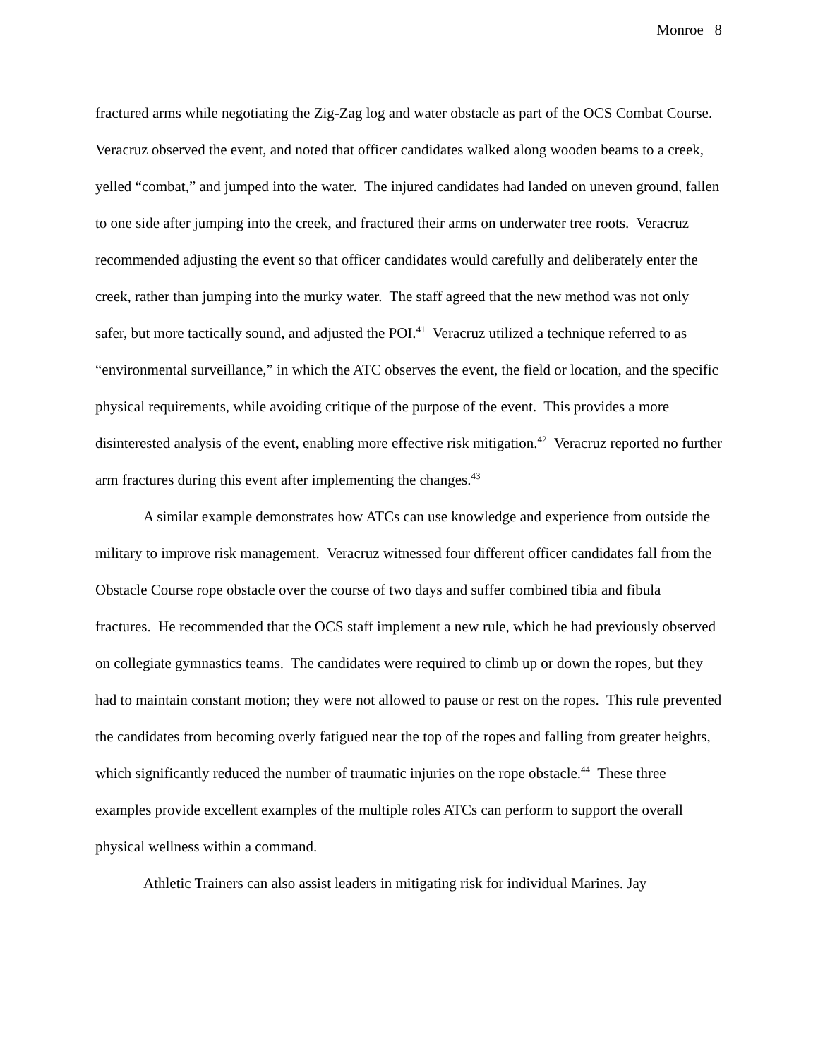Monroe 8
fractured arms while negotiating the Zig-Zag log and water obstacle as part of the OCS Combat Course. Veracruz observed the event, and noted that officer candidates walked along wooden beams to a creek, yelled “combat,” and jumped into the water. The injured candidates had landed on uneven ground, fallen to one side after jumping into the creek, and fractured their arms on underwater tree roots. Veracruz recommended adjusting the event so that officer candidates would carefully and deliberately enter the creek, rather than jumping into the murky water. The staff agreed that the new method was not only safer, but more tactically sound, and adjusted the POI.<sup>41</sup> Veracruz utilized a technique referred to as “environmental surveillance,” in which the ATC observes the event, the field or location, and the specific physical requirements, while avoiding critique of the purpose of the event. This provides a more disinterested analysis of the event, enabling more effective risk mitigation.<sup>42</sup> Veracruz reported no further arm fractures during this event after implementing the changes.<sup>43</sup>
A similar example demonstrates how ATCs can use knowledge and experience from outside the military to improve risk management. Veracruz witnessed four different officer candidates fall from the Obstacle Course rope obstacle over the course of two days and suffer combined tibia and fibula fractures. He recommended that the OCS staff implement a new rule, which he had previously observed on collegiate gymnastics teams. The candidates were required to climb up or down the ropes, but they had to maintain constant motion; they were not allowed to pause or rest on the ropes. This rule prevented the candidates from becoming overly fatigued near the top of the ropes and falling from greater heights, which significantly reduced the number of traumatic injuries on the rope obstacle.<sup>44</sup> These three examples provide excellent examples of the multiple roles ATCs can perform to support the overall physical wellness within a command.
Athletic Trainers can also assist leaders in mitigating risk for individual Marines. Jay